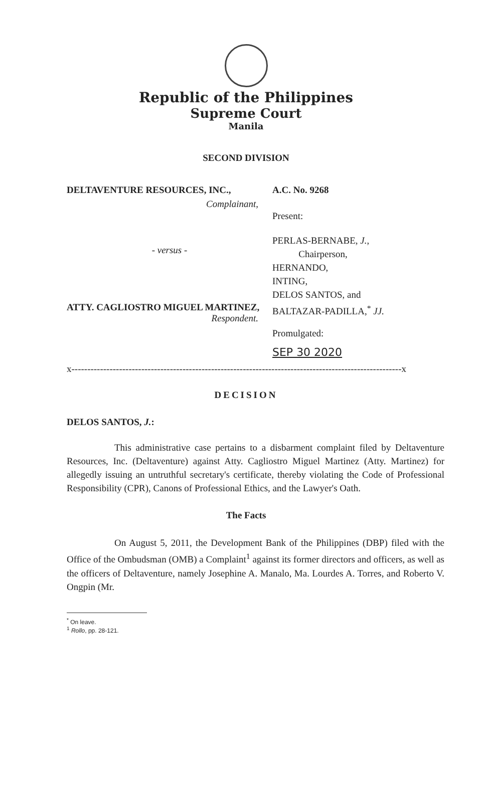Republic of the Philippines
Supreme Court
Manila
SECOND DIVISION
DELTAVENTURE RESOURCES, INC.,
Complainant,
- versus -
ATTY. CAGLIOSTRO MIGUEL MARTINEZ,
Respondent.
A.C. No. 9268
Present:
PERLAS-BERNABE, J.,
Chairperson,
HERNANDO,
INTING,
DELOS SANTOS, and
BALTAZAR-PADILLA,<sup>*</sup> JJ.
Promulgated:
SEP 30 2020
x--------------------------------------------------------------------------------------------------------x
DECISION
DELOS SANTOS, J.:
This administrative case pertains to a disbarment complaint filed by Deltaventure Resources, Inc. (Deltaventure) against Atty. Cagliostro Miguel Martinez (Atty. Martinez) for allegedly issuing an untruthful secretary's certificate, thereby violating the Code of Professional Responsibility (CPR), Canons of Professional Ethics, and the Lawyer's Oath.
The Facts
On August 5, 2011, the Development Bank of the Philippines (DBP) filed with the Office of the Ombudsman (OMB) a Complaint<sup>1</sup> against its former directors and officers, as well as the officers of Deltaventure, namely Josephine A. Manalo, Ma. Lourdes A. Torres, and Roberto V. Ongpin (Mr.
<sup>*</sup> On leave.
<sup>1</sup> Rollo, pp. 28-121.